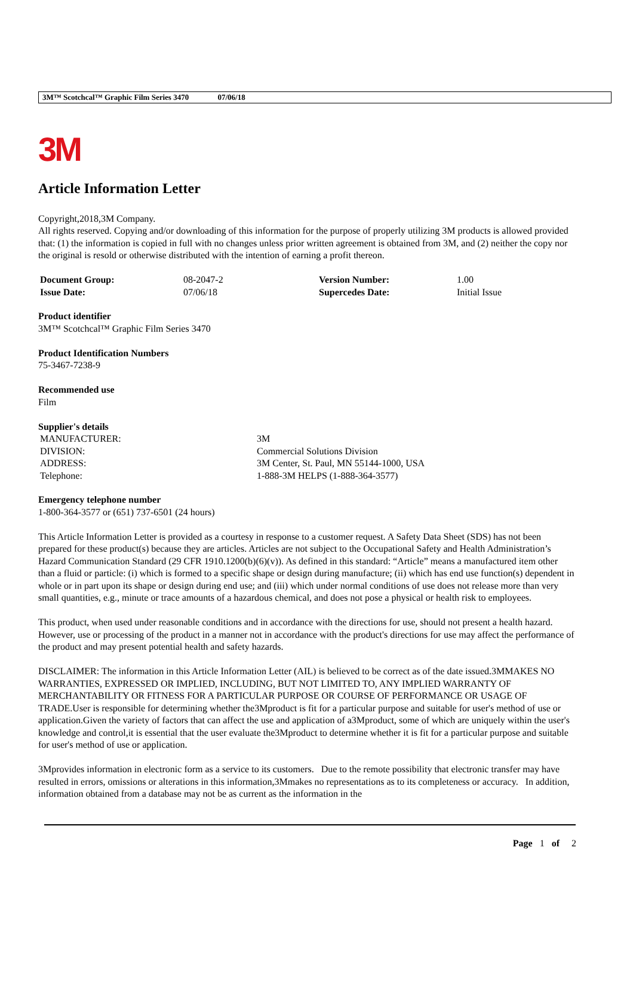3M™ Scotchcal™ Graphic Film Series 3470 07/06/18
3M
Article Information Letter
Copyright,2018,3M Company.
All rights reserved. Copying and/or downloading of this information for the purpose of properly utilizing 3M products is allowed provided that: (1) the information is copied in full with no changes unless prior written agreement is obtained from 3M, and (2) neither the copy nor the original is resold or otherwise distributed with the intention of earning a profit thereon.
| Document Group: | 08-2047-2 | Version Number: | 1.00 |
| Issue Date: | 07/06/18 | Supercedes Date: | Initial Issue |
Product identifier
3M™ Scotchcal™ Graphic Film Series 3470
Product Identification Numbers
75-3467-7238-9
Recommended use
Film
Supplier's details
| MANUFACTURER: | 3M |
| DIVISION: | Commercial Solutions Division |
| ADDRESS: | 3M Center, St. Paul, MN 55144-1000, USA |
| Telephone: | 1-888-3M HELPS (1-888-364-3577) |
Emergency telephone number
1-800-364-3577 or (651) 737-6501 (24 hours)
This Article Information Letter is provided as a courtesy in response to a customer request. A Safety Data Sheet (SDS) has not been prepared for these product(s) because they are articles. Articles are not subject to the Occupational Safety and Health Administration’s Hazard Communication Standard (29 CFR 1910.1200(b)(6)(v)). As defined in this standard: “Article” means a manufactured item other than a fluid or particle: (i) which is formed to a specific shape or design during manufacture; (ii) which has end use function(s) dependent in whole or in part upon its shape or design during end use; and (iii) which under normal conditions of use does not release more than very small quantities, e.g., minute or trace amounts of a hazardous chemical, and does not pose a physical or health risk to employees.
This product, when used under reasonable conditions and in accordance with the directions for use, should not present a health hazard. However, use or processing of the product in a manner not in accordance with the product's directions for use may affect the performance of the product and may present potential health and safety hazards.
DISCLAIMER: The information in this Article Information Letter (AIL) is believed to be correct as of the date issued.3MMAKES NO WARRANTIES, EXPRESSED OR IMPLIED, INCLUDING, BUT NOT LIMITED TO, ANY IMPLIED WARRANTY OF MERCHANTABILITY OR FITNESS FOR A PARTICULAR PURPOSE OR COURSE OF PERFORMANCE OR USAGE OF TRADE.User is responsible for determining whether the3Mproduct is fit for a particular purpose and suitable for user's method of use or application.Given the variety of factors that can affect the use and application of a3Mproduct, some of which are uniquely within the user's knowledge and control,it is essential that the user evaluate the3Mproduct to determine whether it is fit for a particular purpose and suitable for user's method of use or application.
3Mprovides information in electronic form as a service to its customers. Due to the remote possibility that electronic transfer may have resulted in errors, omissions or alterations in this information,3Mmakes no representations as to its completeness or accuracy. In addition, information obtained from a database may not be as current as the information in the
Page 1 of 2